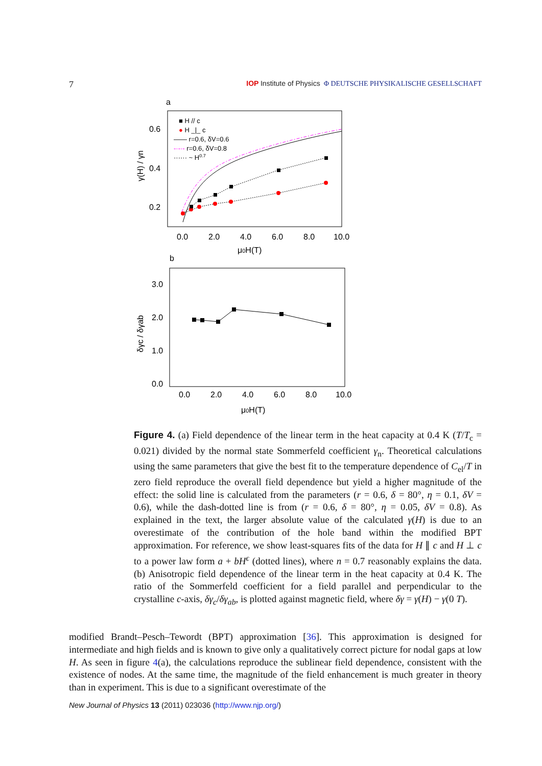7 IOP Institute of Physics Φ DEUTSCHE PHYSIKALISCHE GESELLSCHAFT
a
0.6
0.4
0.2
0.0
2.0
4.0
6.0
8.0
10.0
μ0H(T)
γ(H) / γn
■ H // c
● H _|_ c
—— r=0.6, δV=0.6
-·-·- r=0.6, δV=0.8
······ ~ H0.7
b
3.0
2.0
1.0
0.0
0.0
2.0
4.0
6.0
8.0
10.0
μ0H(T)
δγc / δγab
Figure 4. (a) Field dependence of the linear term in the heat capacity at 0.4 K (T/T<sub>c</sub> = 0.021) divided by the normal state Sommerfeld coefficient γ<sub>n</sub>. Theoretical calculations using the same parameters that give the best fit to the temperature dependence of C<sub>el</sub>/T in zero field reproduce the overall field dependence but yield a higher magnitude of the effect: the solid line is calculated from the parameters (r = 0.6, δ = 80°, η = 0.1, δV = 0.6), while the dash-dotted line is from (r = 0.6, δ = 80°, η = 0.05, δV = 0.8). As explained in the text, the larger absolute value of the calculated γ(H) is due to an overestimate of the contribution of the hole band within the modified BPT approximation. For reference, we show least-squares fits of the data for H ∥ c and H ⊥ c to a power law form a + bH<sup>ϵ</sup> (dotted lines), where n = 0.7 reasonably explains the data. (b) Anisotropic field dependence of the linear term in the heat capacity at 0.4 K. The ratio of the Sommerfeld coefficient for a field parallel and perpendicular to the crystalline c-axis, δγ<sub>c</sub>/δγ<sub>ab</sub>, is plotted against magnetic field, where δγ = γ(H) − γ(0 T).
modified Brandt–Pesch–Tewordt (BPT) approximation [36]. This approximation is designed for intermediate and high fields and is known to give only a qualitatively correct picture for nodal gaps at low H. As seen in figure 4(a), the calculations reproduce the sublinear field dependence, consistent with the existence of nodes. At the same time, the magnitude of the field enhancement is much greater in theory than in experiment. This is due to a significant overestimate of the
New Journal of Physics 13 (2011) 023036 (http://www.njp.org/)